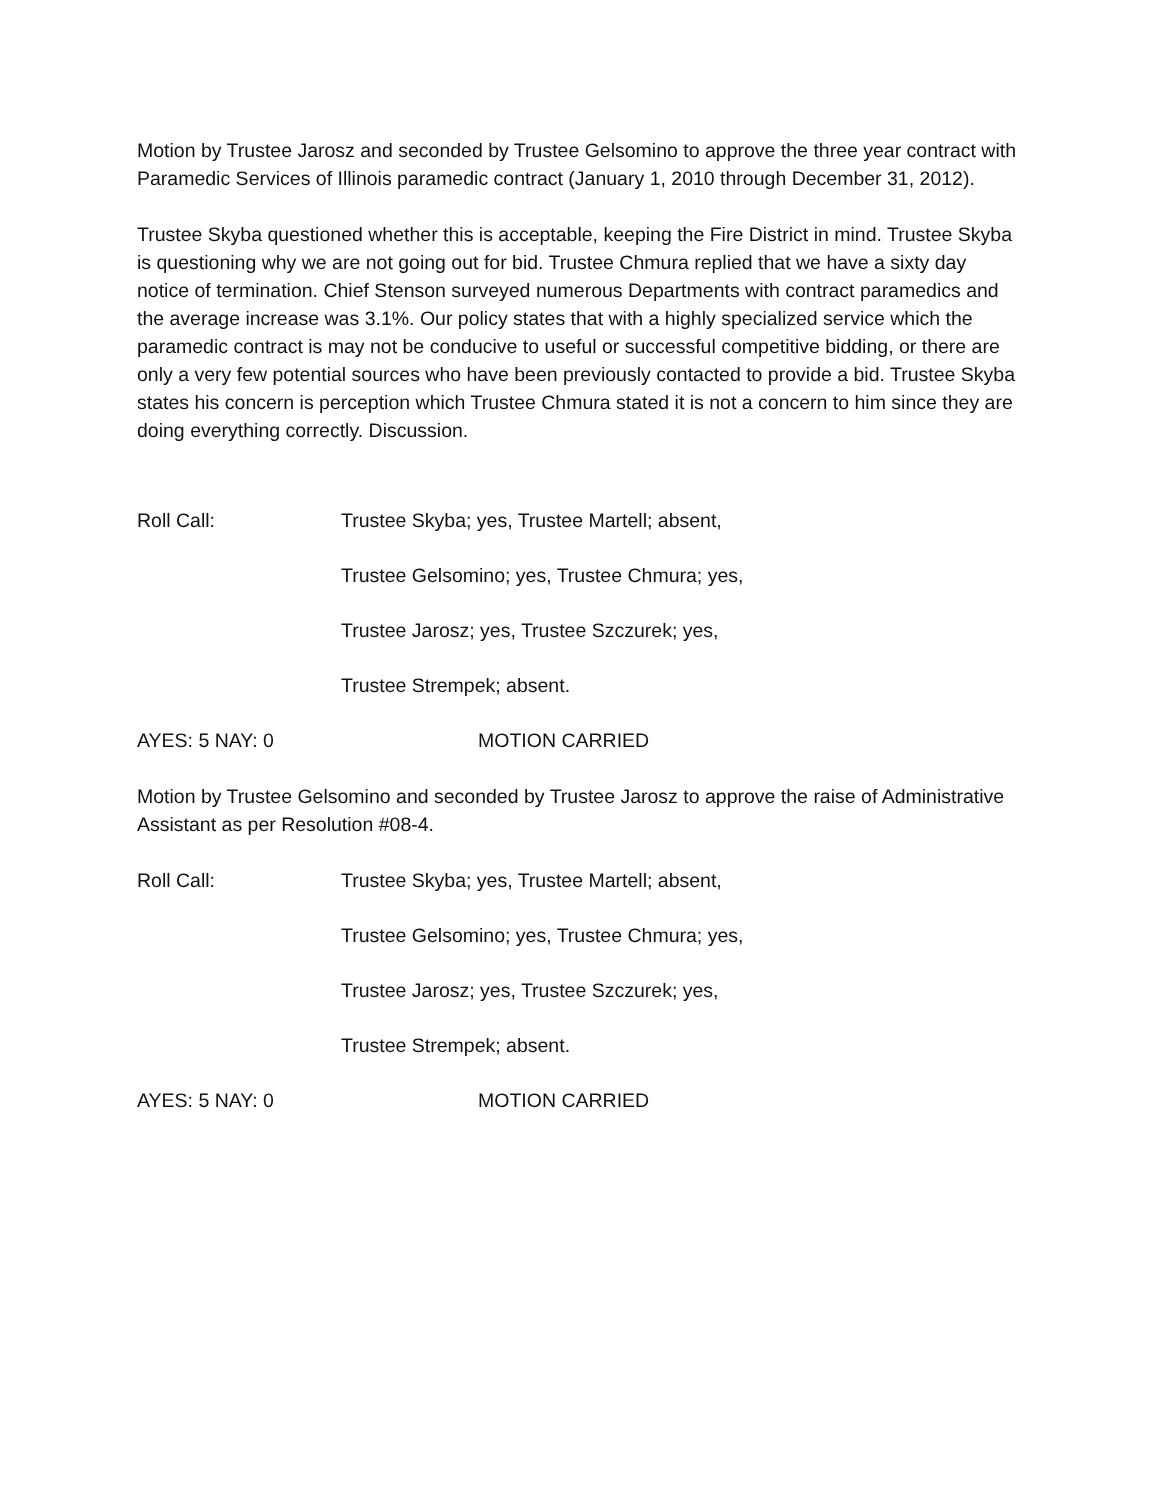Motion by Trustee Jarosz and seconded by Trustee Gelsomino to approve the three year contract with Paramedic Services of Illinois paramedic contract (January 1, 2010 through December 31, 2012).
Trustee Skyba questioned whether this is acceptable, keeping the Fire District in mind. Trustee Skyba is questioning why we are not going out for bid. Trustee Chmura replied that we have a sixty day notice of termination. Chief Stenson surveyed numerous Departments with contract paramedics and the average increase was 3.1%. Our policy states that with a highly specialized service which the paramedic contract is may not be conducive to useful or successful competitive bidding, or there are only a very few potential sources who have been previously contacted to provide a bid. Trustee Skyba states his concern is perception which Trustee Chmura stated it is not a concern to him since they are doing everything correctly. Discussion.
Roll Call: Trustee Skyba; yes, Trustee Martell; absent,
Trustee Gelsomino; yes, Trustee Chmura; yes,
Trustee Jarosz; yes, Trustee Szczurek; yes,
Trustee Strempek; absent.
AYES: 5 NAY: 0 MOTION CARRIED
Motion by Trustee Gelsomino and seconded by Trustee Jarosz to approve the raise of Administrative Assistant as per Resolution #08-4.
Roll Call: Trustee Skyba; yes, Trustee Martell; absent,
Trustee Gelsomino; yes, Trustee Chmura; yes,
Trustee Jarosz; yes, Trustee Szczurek; yes,
Trustee Strempek; absent.
AYES: 5 NAY: 0 MOTION CARRIED